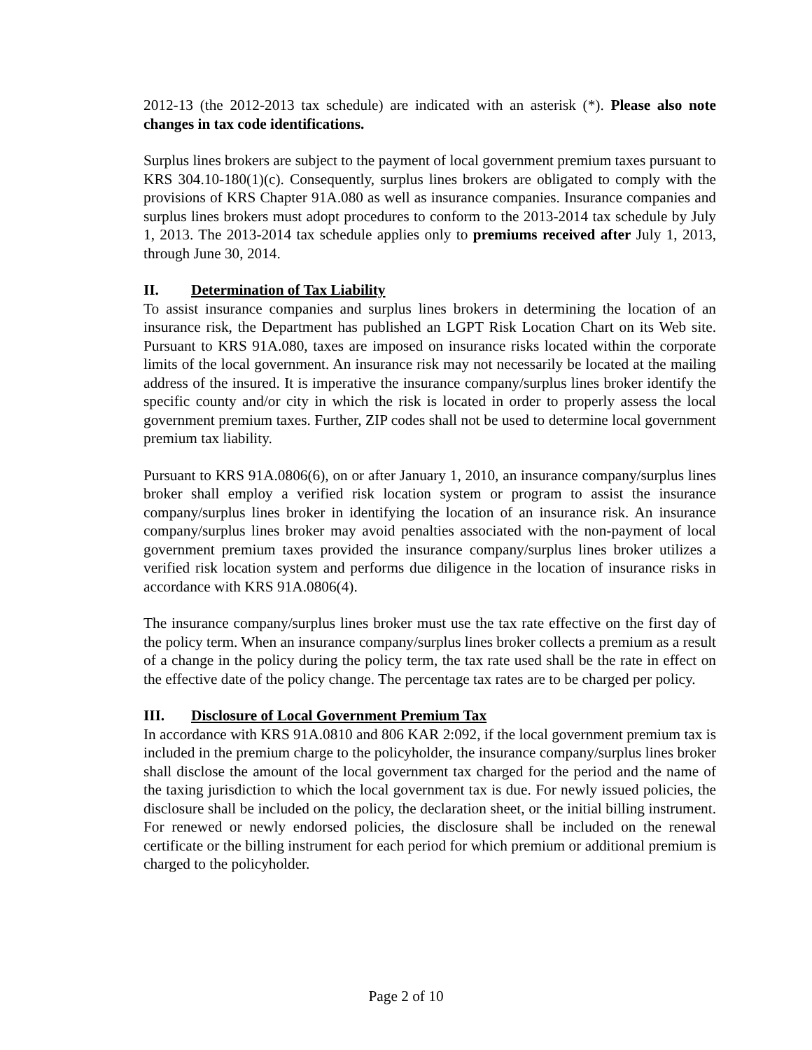2012-13 (the 2012-2013 tax schedule) are indicated with an asterisk (*). Please also note changes in tax code identifications.
Surplus lines brokers are subject to the payment of local government premium taxes pursuant to KRS 304.10-180(1)(c). Consequently, surplus lines brokers are obligated to comply with the provisions of KRS Chapter 91A.080 as well as insurance companies. Insurance companies and surplus lines brokers must adopt procedures to conform to the 2013-2014 tax schedule by July 1, 2013. The 2013-2014 tax schedule applies only to premiums received after July 1, 2013, through June 30, 2014.
II. Determination of Tax Liability
To assist insurance companies and surplus lines brokers in determining the location of an insurance risk, the Department has published an LGPT Risk Location Chart on its Web site. Pursuant to KRS 91A.080, taxes are imposed on insurance risks located within the corporate limits of the local government. An insurance risk may not necessarily be located at the mailing address of the insured. It is imperative the insurance company/surplus lines broker identify the specific county and/or city in which the risk is located in order to properly assess the local government premium taxes. Further, ZIP codes shall not be used to determine local government premium tax liability.
Pursuant to KRS 91A.0806(6), on or after January 1, 2010, an insurance company/surplus lines broker shall employ a verified risk location system or program to assist the insurance company/surplus lines broker in identifying the location of an insurance risk. An insurance company/surplus lines broker may avoid penalties associated with the non-payment of local government premium taxes provided the insurance company/surplus lines broker utilizes a verified risk location system and performs due diligence in the location of insurance risks in accordance with KRS 91A.0806(4).
The insurance company/surplus lines broker must use the tax rate effective on the first day of the policy term. When an insurance company/surplus lines broker collects a premium as a result of a change in the policy during the policy term, the tax rate used shall be the rate in effect on the effective date of the policy change. The percentage tax rates are to be charged per policy.
III. Disclosure of Local Government Premium Tax
In accordance with KRS 91A.0810 and 806 KAR 2:092, if the local government premium tax is included in the premium charge to the policyholder, the insurance company/surplus lines broker shall disclose the amount of the local government tax charged for the period and the name of the taxing jurisdiction to which the local government tax is due. For newly issued policies, the disclosure shall be included on the policy, the declaration sheet, or the initial billing instrument. For renewed or newly endorsed policies, the disclosure shall be included on the renewal certificate or the billing instrument for each period for which premium or additional premium is charged to the policyholder.
Page 2 of 10